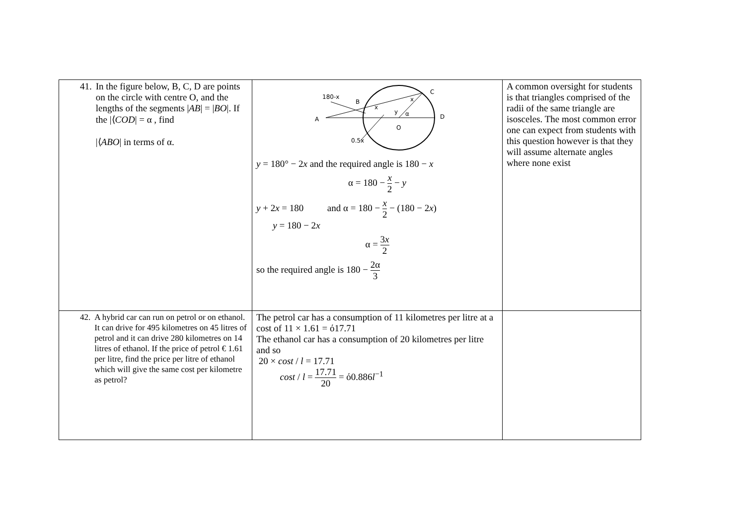| 41. In the figure below, B, C, D are points on the circle with centre O, and the lengths of the segments / AB / = / BO /. If the /⟨ COD / = α , find /⟨ ABO / in terms of α. | 180-x B C A D O 0.5x x x y α y = 180° − 2 x and the required angle is 180 − x α = 180 − x 2 − y y + 2 x = 180 and α = 180 − x 2 − (180 − 2 x ) y = 180 − 2 x α = 3 x 2 so the required angle is 180 − 2α 3 | A common oversight for students is that triangles comprised of the radii of the same triangle are isosceles. The most common error one can expect from students with this question however is that they will assume alternate angles where none exist |
| 42. A hybrid car can run on petrol or on ethanol. It can drive for 495 kilometres on 45 litres of petrol and it can drive 280 kilometres on 14 litres of ethanol. If the price of petrol € 1.61 per litre, find the price per litre of ethanol which will give the same cost per kilometre as petrol? | The petrol car has a consumption of 11 kilometres per litre at a cost of 11 × 1.61 = ό17.71 The ethanol car has a consumption of 20 kilometres per litre and so 20 × cost / l = 17.71 cost / l = 17.71 20 = ό0.886 l<sup>−1</sup> | |